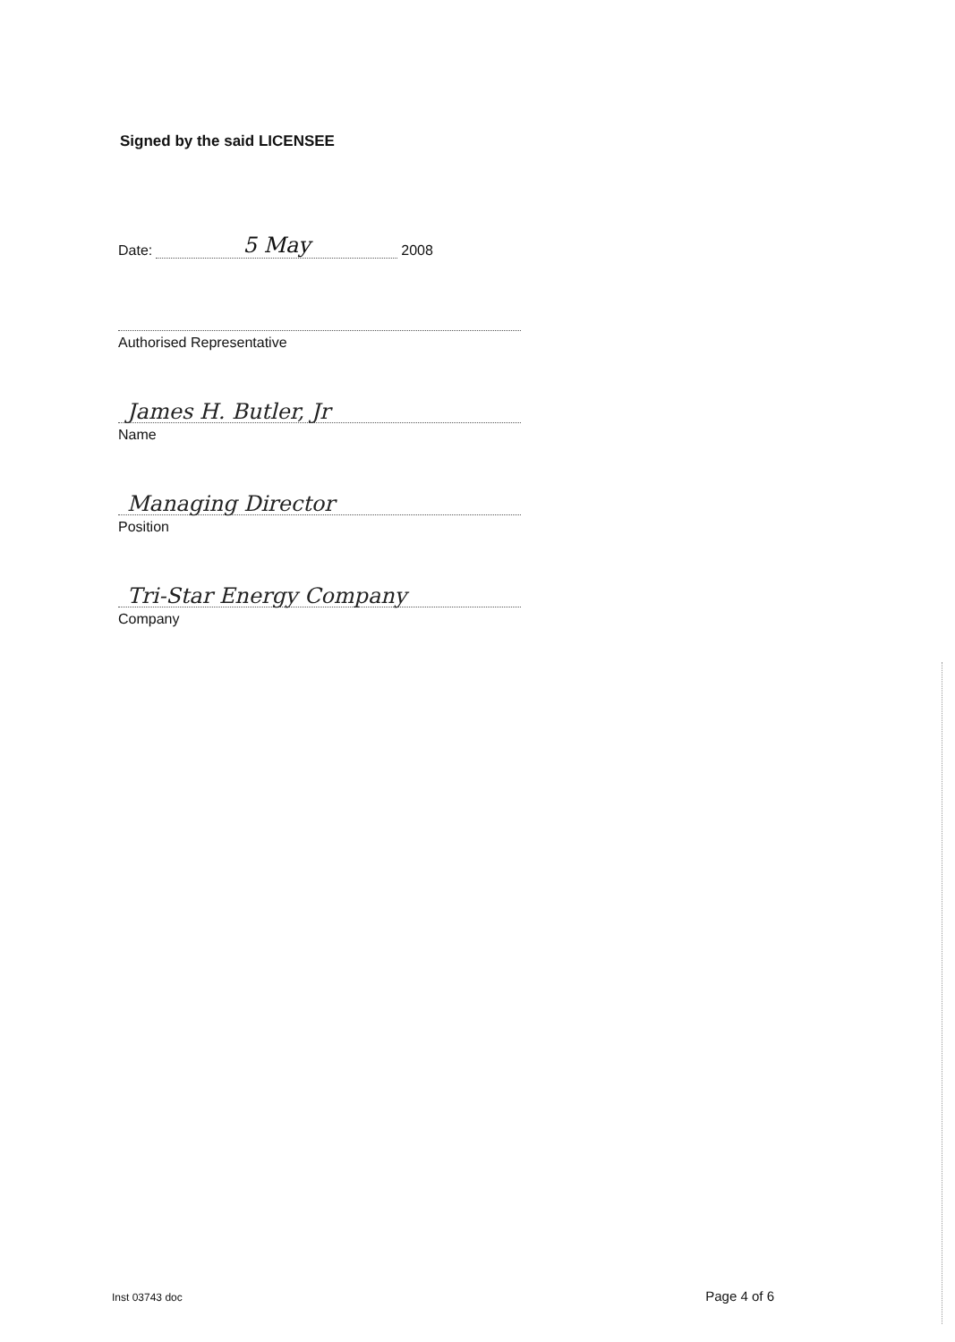Signed by the said LICENSEE
Date: 5 May 2008
Authorised Representative
James H. Butler, Jr
Name
Managing Director
Position
Tri-Star Energy Company
Company
Inst 03743 doc Page 4 of 6